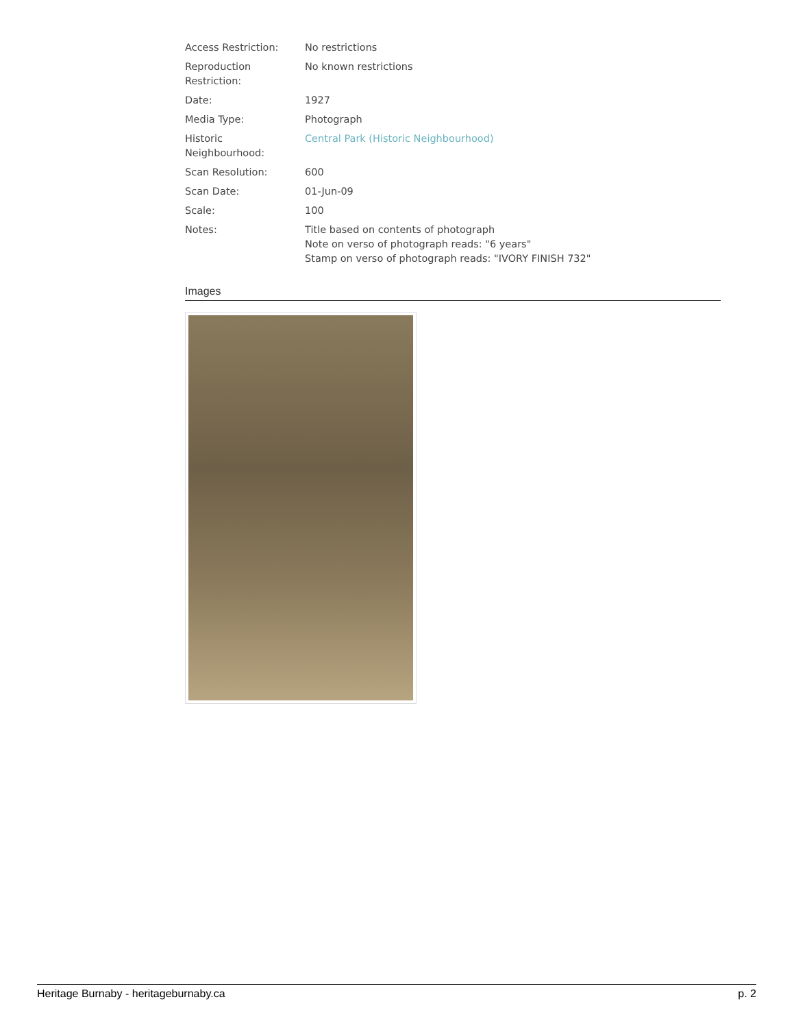| Access Restriction: | No restrictions |
| Reproduction Restriction: | No known restrictions |
| Date: | 1927 |
| Media Type: | Photograph |
| Historic Neighbourhood: | Central Park (Historic Neighbourhood) |
| Scan Resolution: | 600 |
| Scan Date: | 01-Jun-09 |
| Scale: | 100 |
| Notes: | Title based on contents of photograph Note on verso of photograph reads: "6 years" Stamp on verso of photograph reads: "IVORY FINISH 732" |
Images
Heritage Burnaby - heritageburnaby.ca p. 2